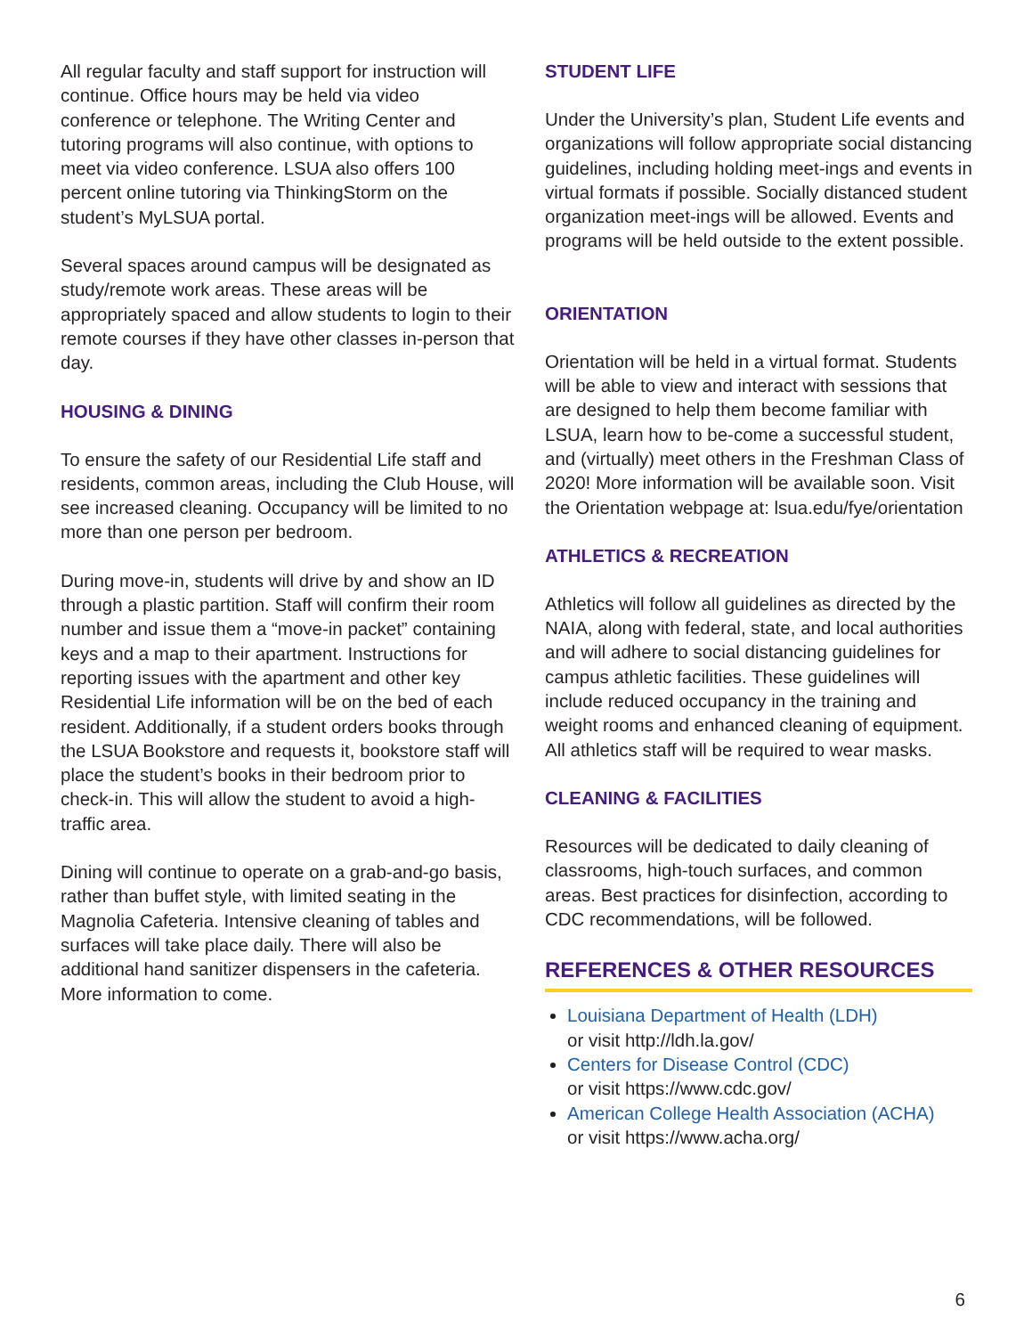All regular faculty and staff support for instruction will continue. Office hours may be held via video conference or telephone. The Writing Center and tutoring programs will also continue, with options to meet via video conference. LSUA also offers 100 percent online tutoring via ThinkingStorm on the student’s MyLSUA portal.
Several spaces around campus will be designated as study/remote work areas. These areas will be appropriately spaced and allow students to login to their remote courses if they have other classes in-person that day.
HOUSING & DINING
To ensure the safety of our Residential Life staff and residents, common areas, including the Club House, will see increased cleaning. Occupancy will be limited to no more than one person per bedroom.
During move-in, students will drive by and show an ID through a plastic partition. Staff will confirm their room number and issue them a “move-in packet” containing keys and a map to their apartment. Instructions for reporting issues with the apartment and other key Residential Life information will be on the bed of each resident. Additionally, if a student orders books through the LSUA Bookstore and requests it, bookstore staff will place the student’s books in their bedroom prior to check-in. This will allow the student to avoid a high-traffic area.
Dining will continue to operate on a grab-and-go basis, rather than buffet style, with limited seating in the Magnolia Cafeteria. Intensive cleaning of tables and surfaces will take place daily. There will also be additional hand sanitizer dispensers in the cafeteria. More information to come.
STUDENT LIFE
Under the University’s plan, Student Life events and organizations will follow appropriate social distancing guidelines, including holding meet-ings and events in virtual formats if possible. Socially distanced student organization meet-ings will be allowed. Events and programs will be held outside to the extent possible.
ORIENTATION
Orientation will be held in a virtual format. Students will be able to view and interact with sessions that are designed to help them become familiar with LSUA, learn how to be-come a successful student, and (virtually) meet others in the Freshman Class of 2020! More information will be available soon. Visit the Orientation webpage at: lsua.edu/fye/orientation
ATHLETICS & RECREATION
Athletics will follow all guidelines as directed by the NAIA, along with federal, state, and local authorities and will adhere to social distancing guidelines for campus athletic facilities. These guidelines will include reduced occupancy in the training and weight rooms and enhanced cleaning of equipment. All athletics staff will be required to wear masks.
CLEANING & FACILITIES
Resources will be dedicated to daily cleaning of classrooms, high-touch surfaces, and common areas. Best practices for disinfection, according to CDC recommendations, will be followed.
REFERENCES & OTHER RESOURCES
Louisiana Department of Health (LDH)
or visit http://ldh.la.gov/
Centers for Disease Control (CDC)
or visit https://www.cdc.gov/
American College Health Association (ACHA)
or visit https://www.acha.org/
6